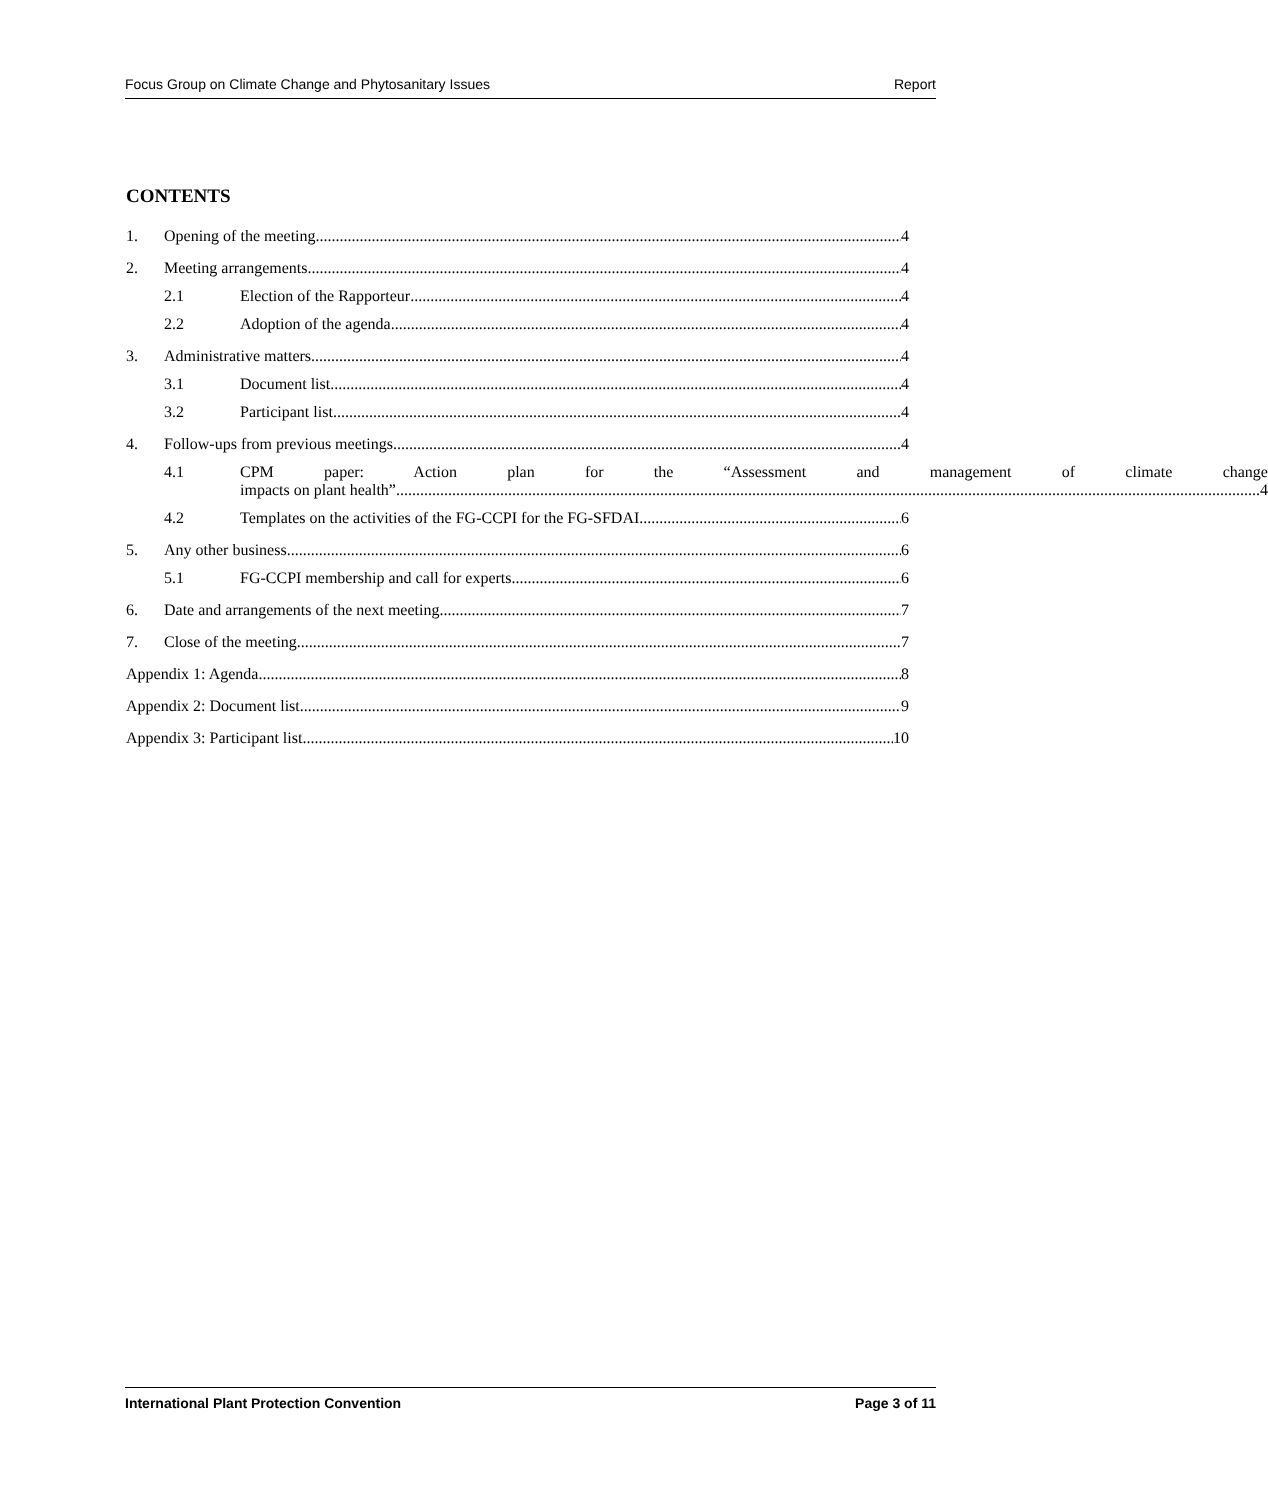Focus Group on Climate Change and Phytosanitary Issues Report
CONTENTS
1. Opening of the meeting 4
2. Meeting arrangements 4
2.1 Election of the Rapporteur 4
2.2 Adoption of the agenda 4
3. Administrative matters 4
3.1 Document list 4
3.2 Participant list 4
4. Follow-ups from previous meetings 4
4.1 CPM paper: Action plan for the “Assessment and management of climate change
impacts on plant health” 4
4.2 Templates on the activities of the FG-CCPI for the FG-SFDAI 6
5. Any other business 6
5.1 FG-CCPI membership and call for experts 6
6. Date and arrangements of the next meeting 7
7. Close of the meeting 7
Appendix 1: Agenda 8
Appendix 2: Document list 9
Appendix 3: Participant list 10
International Plant Protection Convention Page 3 of 11